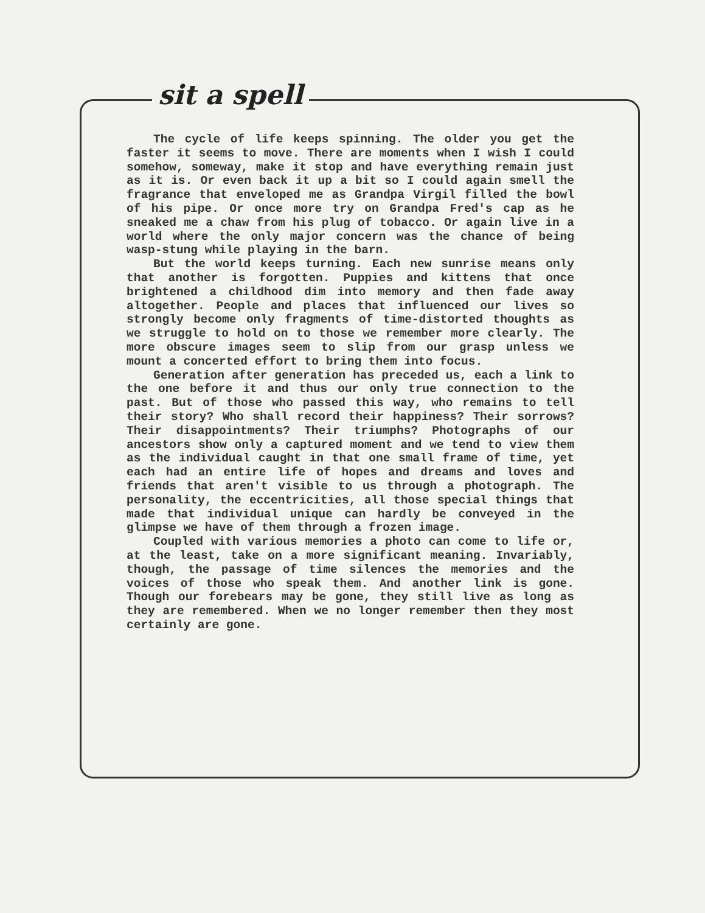sit a spell
The cycle of life keeps spinning. The older you get the faster it seems to move. There are moments when I wish I could somehow, someway, make it stop and have everything remain just as it is. Or even back it up a bit so I could again smell the fragrance that enveloped me as Grandpa Virgil filled the bowl of his pipe. Or once more try on Grandpa Fred's cap as he sneaked me a chaw from his plug of tobacco. Or again live in a world where the only major concern was the chance of being wasp-stung while playing in the barn.
But the world keeps turning. Each new sunrise means only that another is forgotten. Puppies and kittens that once brightened a childhood dim into memory and then fade away altogether. People and places that influenced our lives so strongly become only fragments of time-distorted thoughts as we struggle to hold on to those we remember more clearly. The more obscure images seem to slip from our grasp unless we mount a concerted effort to bring them into focus.
Generation after generation has preceded us, each a link to the one before it and thus our only true connection to the past. But of those who passed this way, who remains to tell their story? Who shall record their happiness? Their sorrows? Their disappointments? Their triumphs? Photographs of our ancestors show only a captured moment and we tend to view them as the individual caught in that one small frame of time, yet each had an entire life of hopes and dreams and loves and friends that aren't visible to us through a photograph. The personality, the eccentricities, all those special things that made that individual unique can hardly be conveyed in the glimpse we have of them through a frozen image.
Coupled with various memories a photo can come to life or, at the least, take on a more significant meaning. Invariably, though, the passage of time silences the memories and the voices of those who speak them. And another link is gone. Though our forebears may be gone, they still live as long as they are remembered. When we no longer remember then they most certainly are gone.